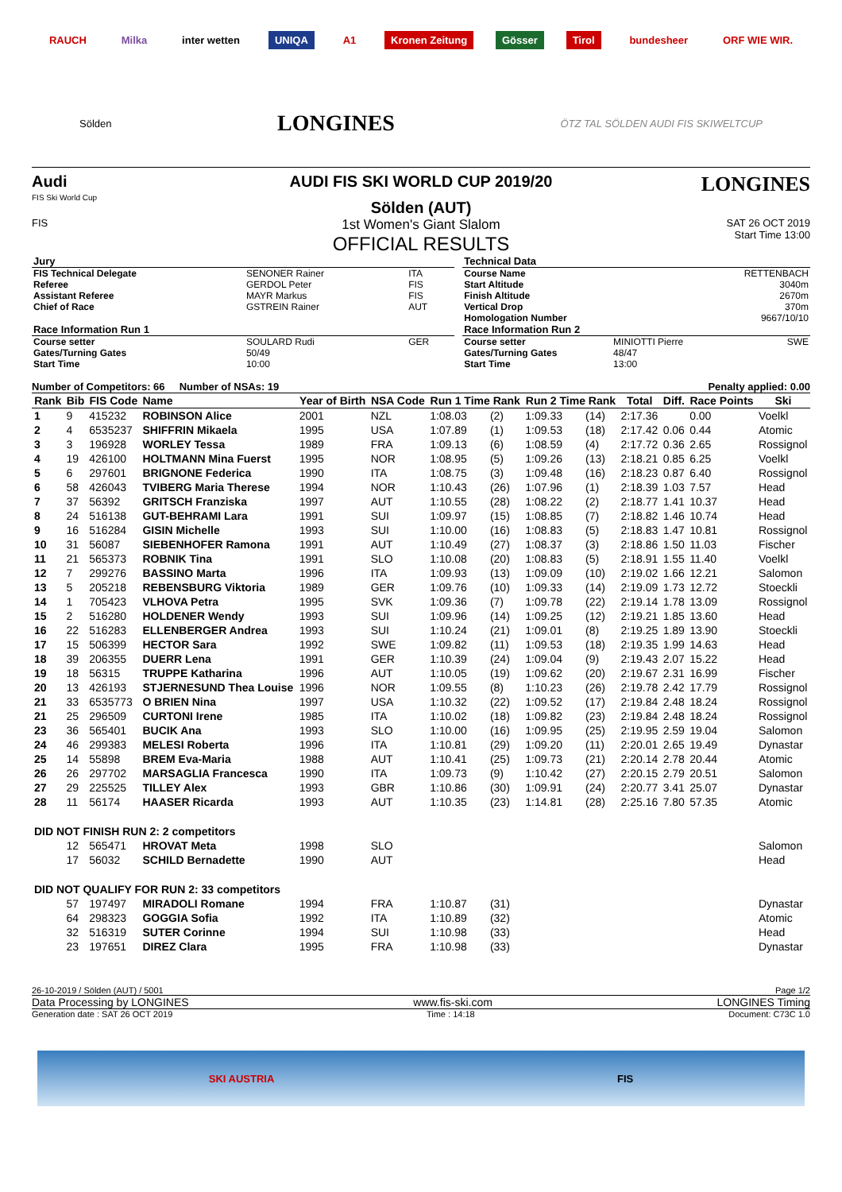RAUCH Milka inter wetten UNIQA A1 Kronen Zeitung Gösser Tirol bundesheer ORF WIE WIR.
Sölden LONGINES ÖTZ TAL SÖLDEN AUDI FIS SKIWELTCUP
Audi
FIS Ski World Cup
AUDI FIS SKI WORLD CUP 2019/20
Sölden (AUT)
LONGINES
FIS
1st Women's Giant Slalom
OFFICIAL RESULTS
SAT 26 OCT 2019
Start Time 13:00
| Jury | | |
| FIS Technical Delegate | SENONER Rainer | ITA |
| Referee | GERDOL Peter | FIS |
| Assistant Referee | MAYR Markus | FIS |
| Chief of Race | GSTREIN Rainer | AUT |
| Race Information Run 1 | | |
| Course setter | SOULARD Rudi | GER |
| Gates/Turning Gates | 50/49 | |
| Start Time | 10:00 | |
| Technical Data | | |
| Course Name | | RETTENBACH |
| Start Altitude | | 3040m |
| Finish Altitude | | 2670m |
| Vertical Drop | | 370m |
| Homologation Number | | 9667/10/10 |
| Race Information Run 2 | | |
| Course setter | MINIOTTI Pierre | SWE |
| Gates/Turning Gates | 48/47 | |
| Start Time | 13:00 | |
Number of Competitors: 66 Number of NSAs: 19 Penalty applied: 0.00
| Rank | Bib | FIS Code | Name | Year of Birth | NSA Code | Run 1 Time Rank | | Run 2 Time Rank | | Total | Diff. | Race Points | Ski |
| --- | --- | --- | --- | --- | --- | --- | --- | --- | --- | --- | --- | --- | --- |
| 1 | 9 | 415232 | ROBINSON Alice | 2001 | NZL | 1:08.03 | (2) | 1:09.33 | (14) | 2:17.36 | | 0.00 | Voelkl |
| 2 | 4 | 6535237 | SHIFFRIN Mikaela | 1995 | USA | 1:07.89 | (1) | 1:09.53 | (18) | 2:17.42 | 0.06 | 0.44 | Atomic |
| 3 | 3 | 196928 | WORLEY Tessa | 1989 | FRA | 1:09.13 | (6) | 1:08.59 | (4) | 2:17.72 | 0.36 | 2.65 | Rossignol |
| 4 | 19 | 426100 | HOLTMANN Mina Fuerst | 1995 | NOR | 1:08.95 | (5) | 1:09.26 | (13) | 2:18.21 | 0.85 | 6.25 | Voelkl |
| 5 | 6 | 297601 | BRIGNONE Federica | 1990 | ITA | 1:08.75 | (3) | 1:09.48 | (16) | 2:18.23 | 0.87 | 6.40 | Rossignol |
| 6 | 58 | 426043 | TVIBERG Maria Therese | 1994 | NOR | 1:10.43 | (26) | 1:07.96 | (1) | 2:18.39 | 1.03 | 7.57 | Head |
| 7 | 37 | 56392 | GRITSCH Franziska | 1997 | AUT | 1:10.55 | (28) | 1:08.22 | (2) | 2:18.77 | 1.41 | 10.37 | Head |
| 8 | 24 | 516138 | GUT-BEHRAMI Lara | 1991 | SUI | 1:09.97 | (15) | 1:08.85 | (7) | 2:18.82 | 1.46 | 10.74 | Head |
| 9 | 16 | 516284 | GISIN Michelle | 1993 | SUI | 1:10.00 | (16) | 1:08.83 | (5) | 2:18.83 | 1.47 | 10.81 | Rossignol |
| 10 | 31 | 56087 | SIEBENHOFER Ramona | 1991 | AUT | 1:10.49 | (27) | 1:08.37 | (3) | 2:18.86 | 1.50 | 11.03 | Fischer |
| 11 | 21 | 565373 | ROBNIK Tina | 1991 | SLO | 1:10.08 | (20) | 1:08.83 | (5) | 2:18.91 | 1.55 | 11.40 | Voelkl |
| 12 | 7 | 299276 | BASSINO Marta | 1996 | ITA | 1:09.93 | (13) | 1:09.09 | (10) | 2:19.02 | 1.66 | 12.21 | Salomon |
| 13 | 5 | 205218 | REBENSBURG Viktoria | 1989 | GER | 1:09.76 | (10) | 1:09.33 | (14) | 2:19.09 | 1.73 | 12.72 | Stoeckli |
| 14 | 1 | 705423 | VLHOVA Petra | 1995 | SVK | 1:09.36 | (7) | 1:09.78 | (22) | 2:19.14 | 1.78 | 13.09 | Rossignol |
| 15 | 2 | 516280 | HOLDENER Wendy | 1993 | SUI | 1:09.96 | (14) | 1:09.25 | (12) | 2:19.21 | 1.85 | 13.60 | Head |
| 16 | 22 | 516283 | ELLENBERGER Andrea | 1993 | SUI | 1:10.24 | (21) | 1:09.01 | (8) | 2:19.25 | 1.89 | 13.90 | Stoeckli |
| 17 | 15 | 506399 | HECTOR Sara | 1992 | SWE | 1:09.82 | (11) | 1:09.53 | (18) | 2:19.35 | 1.99 | 14.63 | Head |
| 18 | 39 | 206355 | DUERR Lena | 1991 | GER | 1:10.39 | (24) | 1:09.04 | (9) | 2:19.43 | 2.07 | 15.22 | Head |
| 19 | 18 | 56315 | TRUPPE Katharina | 1996 | AUT | 1:10.05 | (19) | 1:09.62 | (20) | 2:19.67 | 2.31 | 16.99 | Fischer |
| 20 | 13 | 426193 | STJERNESUND Thea Louise | 1996 | NOR | 1:09.55 | (8) | 1:10.23 | (26) | 2:19.78 | 2.42 | 17.79 | Rossignol |
| 21 | 33 | 6535773 | O BRIEN Nina | 1997 | USA | 1:10.32 | (22) | 1:09.52 | (17) | 2:19.84 | 2.48 | 18.24 | Rossignol |
| 21 | 25 | 296509 | CURTONI Irene | 1985 | ITA | 1:10.02 | (18) | 1:09.82 | (23) | 2:19.84 | 2.48 | 18.24 | Rossignol |
| 23 | 36 | 565401 | BUCIK Ana | 1993 | SLO | 1:10.00 | (16) | 1:09.95 | (25) | 2:19.95 | 2.59 | 19.04 | Salomon |
| 24 | 46 | 299383 | MELESI Roberta | 1996 | ITA | 1:10.81 | (29) | 1:09.20 | (11) | 2:20.01 | 2.65 | 19.49 | Dynastar |
| 25 | 14 | 55898 | BREM Eva-Maria | 1988 | AUT | 1:10.41 | (25) | 1:09.73 | (21) | 2:20.14 | 2.78 | 20.44 | Atomic |
| 26 | 26 | 297702 | MARSAGLIA Francesca | 1990 | ITA | 1:09.73 | (9) | 1:10.42 | (27) | 2:20.15 | 2.79 | 20.51 | Salomon |
| 27 | 29 | 225525 | TILLEY Alex | 1993 | GBR | 1:10.86 | (30) | 1:09.91 | (24) | 2:20.77 | 3.41 | 25.07 | Dynastar |
| 28 | 11 | 56174 | HAASER Ricarda | 1993 | AUT | 1:10.35 | (23) | 1:14.81 | (28) | 2:25.16 | 7.80 | 57.35 | Atomic |
| DID NOT FINISH RUN 2: 2 competitors | | | | | | | | | | | | | |
| | 12 | 565471 | HROVAT Meta | 1998 | SLO | | | | | | | | Salomon |
| | 17 | 56032 | SCHILD Bernadette | 1990 | AUT | | | | | | | | Head |
| DID NOT QUALIFY FOR RUN 2: 33 competitors | | | | | | | | | | | | | |
| | 57 | 197497 | MIRADOLI Romane | 1994 | FRA | 1:10.87 | (31) | | | | | | Dynastar |
| | 64 | 298323 | GOGGIA Sofia | 1992 | ITA | 1:10.89 | (32) | | | | | | Atomic |
| | 32 | 516319 | SUTER Corinne | 1994 | SUI | 1:10.98 | (33) | | | | | | Head |
| | 23 | 197651 | DIREZ Clara | 1995 | FRA | 1:10.98 | (33) | | | | | | Dynastar |
26-10-2019 / Sölden (AUT) / 5001 Page 1/2
Data Processing by LONGINES www.fis-ski.com LONGINES Timing
Generation date : SAT 26 OCT 2019 Time : 14:18 Document: C73C 1.0
SKI AUSTRIA FIS